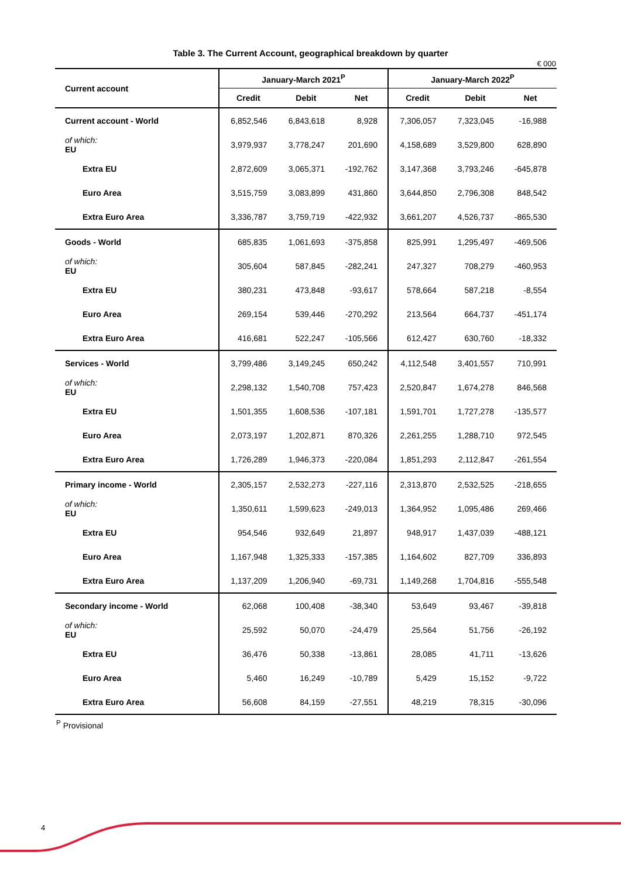Table 3. The Current Account, geographical breakdown by quarter
€ 000
| Current account | January-March 2021<sup>P</sup> | | | January-March 2022<sup>P</sup> | | |
| --- | --- | --- | --- | --- | --- | --- |
| | Credit | Debit | Net | Credit | Debit | Net |
| Current account - World | 6,852,546 | 6,843,618 | 8,928 | 7,306,057 | 7,323,045 | -16,988 |
| of which: EU | 3,979,937 | 3,778,247 | 201,690 | 4,158,689 | 3,529,800 | 628,890 |
| Extra EU | 2,872,609 | 3,065,371 | -192,762 | 3,147,368 | 3,793,246 | -645,878 |
| Euro Area | 3,515,759 | 3,083,899 | 431,860 | 3,644,850 | 2,796,308 | 848,542 |
| Extra Euro Area | 3,336,787 | 3,759,719 | -422,932 | 3,661,207 | 4,526,737 | -865,530 |
| Goods - World | 685,835 | 1,061,693 | -375,858 | 825,991 | 1,295,497 | -469,506 |
| of which: EU | 305,604 | 587,845 | -282,241 | 247,327 | 708,279 | -460,953 |
| Extra EU | 380,231 | 473,848 | -93,617 | 578,664 | 587,218 | -8,554 |
| Euro Area | 269,154 | 539,446 | -270,292 | 213,564 | 664,737 | -451,174 |
| Extra Euro Area | 416,681 | 522,247 | -105,566 | 612,427 | 630,760 | -18,332 |
| Services - World | 3,799,486 | 3,149,245 | 650,242 | 4,112,548 | 3,401,557 | 710,991 |
| of which: EU | 2,298,132 | 1,540,708 | 757,423 | 2,520,847 | 1,674,278 | 846,568 |
| Extra EU | 1,501,355 | 1,608,536 | -107,181 | 1,591,701 | 1,727,278 | -135,577 |
| Euro Area | 2,073,197 | 1,202,871 | 870,326 | 2,261,255 | 1,288,710 | 972,545 |
| Extra Euro Area | 1,726,289 | 1,946,373 | -220,084 | 1,851,293 | 2,112,847 | -261,554 |
| Primary income - World | 2,305,157 | 2,532,273 | -227,116 | 2,313,870 | 2,532,525 | -218,655 |
| of which: EU | 1,350,611 | 1,599,623 | -249,013 | 1,364,952 | 1,095,486 | 269,466 |
| Extra EU | 954,546 | 932,649 | 21,897 | 948,917 | 1,437,039 | -488,121 |
| Euro Area | 1,167,948 | 1,325,333 | -157,385 | 1,164,602 | 827,709 | 336,893 |
| Extra Euro Area | 1,137,209 | 1,206,940 | -69,731 | 1,149,268 | 1,704,816 | -555,548 |
| Secondary income - World | 62,068 | 100,408 | -38,340 | 53,649 | 93,467 | -39,818 |
| of which: EU | 25,592 | 50,070 | -24,479 | 25,564 | 51,756 | -26,192 |
| Extra EU | 36,476 | 50,338 | -13,861 | 28,085 | 41,711 | -13,626 |
| Euro Area | 5,460 | 16,249 | -10,789 | 5,429 | 15,152 | -9,722 |
| Extra Euro Area | 56,608 | 84,159 | -27,551 | 48,219 | 78,315 | -30,096 |
<sup>P</sup> Provisional
4